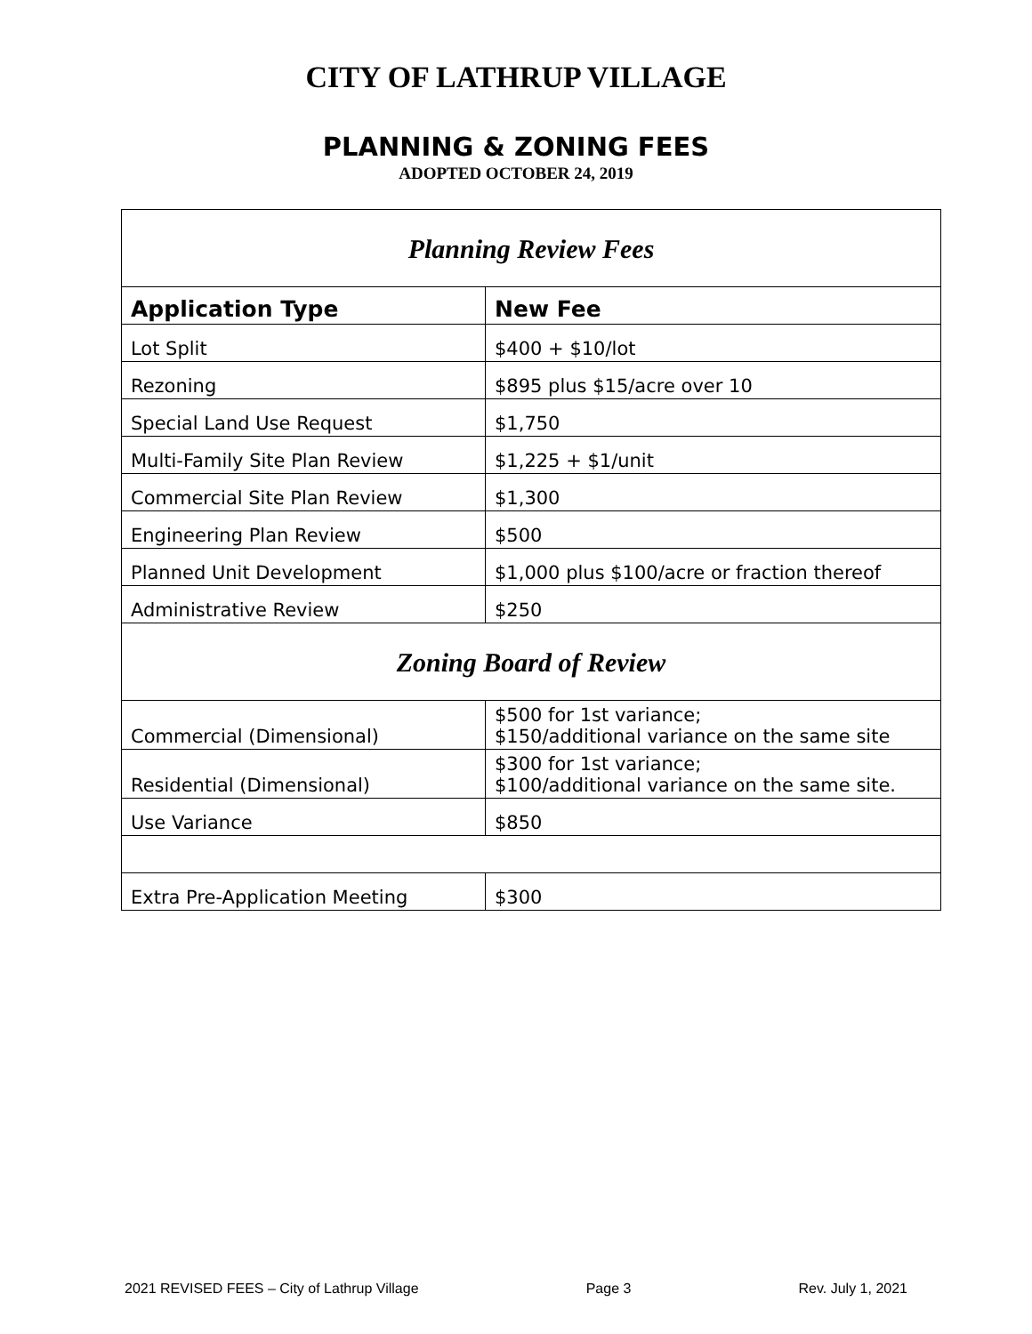CITY OF LATHRUP VILLAGE
PLANNING & ZONING FEES
ADOPTED OCTOBER 24, 2019
| Planning Review Fees | |
| Application Type | New Fee |
| Lot Split | $400 + $10/lot |
| Rezoning | $895 plus $15/acre over 10 |
| Special Land Use Request | $1,750 |
| Multi-Family Site Plan Review | $1,225 + $1/unit |
| Commercial Site Plan Review | $1,300 |
| Engineering Plan Review | $500 |
| Planned Unit Development | $1,000 plus $100/acre or fraction thereof |
| Administrative Review | $250 |
| Zoning Board of Review | |
| Commercial (Dimensional) | $500 for 1st variance; $150/additional variance on the same site |
| Residential (Dimensional) | $300 for 1st variance; $100/additional variance on the same site. |
| Use Variance | $850 |
| Extra Pre-Application Meeting | $300 |
2021 REVISED FEES – City of Lathrup Village Page 3 Rev. July 1, 2021